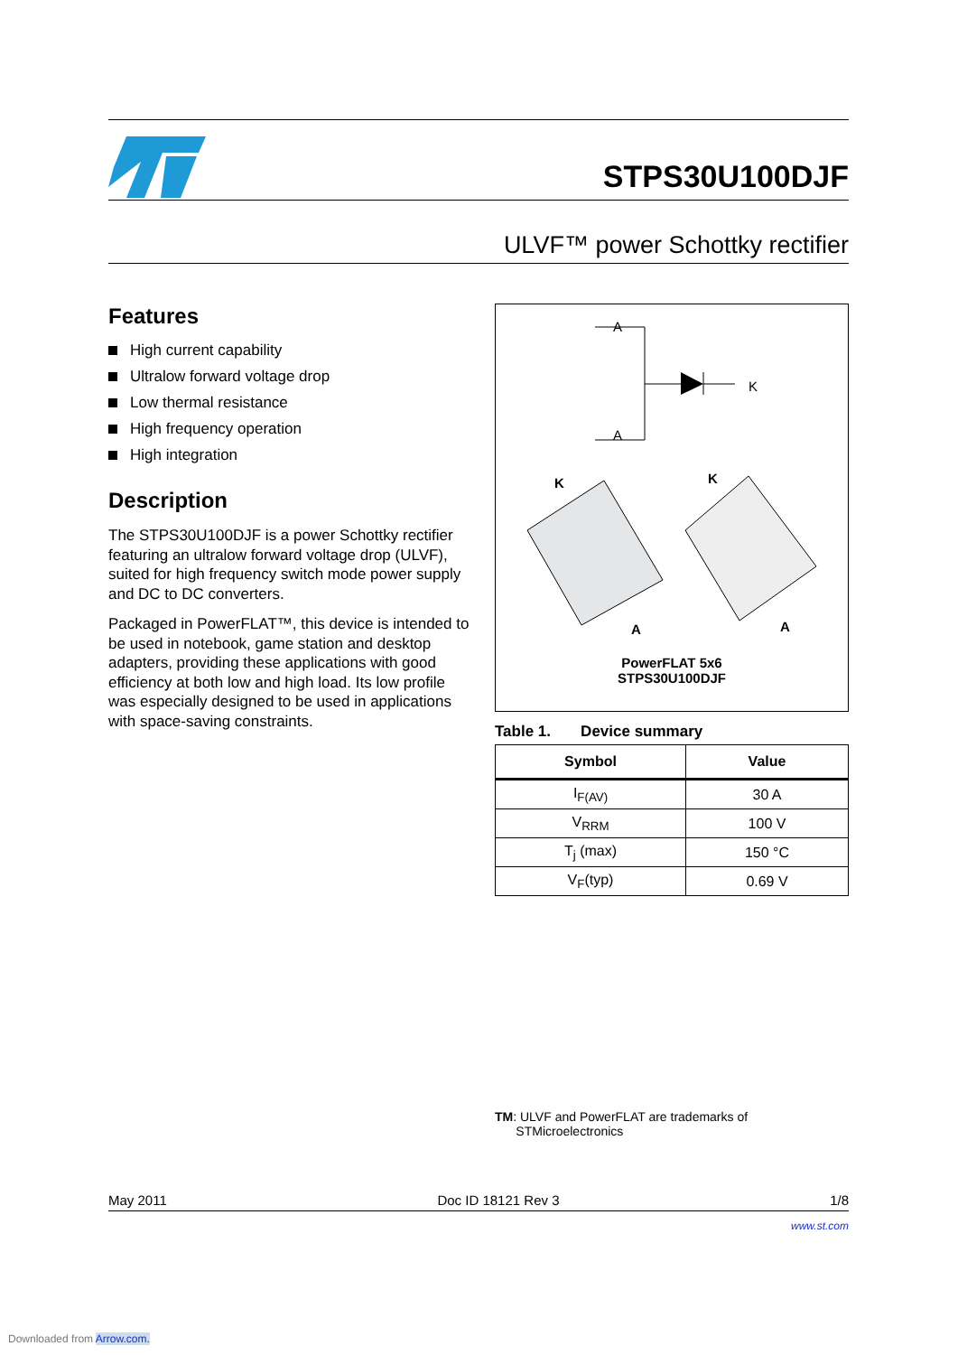STPS30U100DJF
ULVF™ power Schottky rectifier
Features
High current capability
Ultralow forward voltage drop
Low thermal resistance
High frequency operation
High integration
Description
The STPS30U100DJF is a power Schottky rectifier featuring an ultralow forward voltage drop (ULVF), suited for high frequency switch mode power supply and DC to DC converters.
Packaged in PowerFLAT™, this device is intended to be used in notebook, game station and desktop adapters, providing these applications with good efficiency at both low and high load. Its low profile was especially designed to be used in applications with space-saving constraints.
A
A
K
A
A
K
K
PowerFLAT 5x6
STPS30U100DJF
Table 1. Device summary
| Symbol | Value |
| --- | --- |
| I<sub>F(AV)</sub> | 30 A |
| V<sub>RRM</sub> | 100 V |
| T<sub>j</sub> (max) | 150 °C |
| V<sub>F</sub>(typ) | 0.69 V |
TM: ULVF and PowerFLAT are trademarks of
STMicroelectronics
May 2011 Doc ID 18121 Rev 3 1/8
www.st.com
Downloaded from Arrow.com.